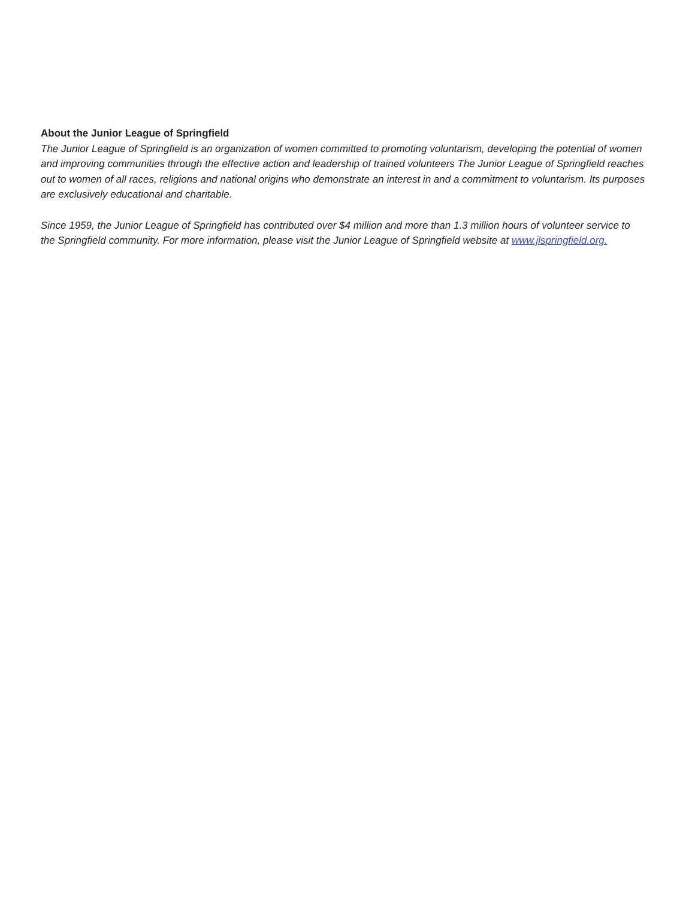About the Junior League of Springfield
The Junior League of Springfield is an organization of women committed to promoting voluntarism, developing the potential of women and improving communities through the effective action and leadership of trained volunteers The Junior League of Springfield reaches out to women of all races, religions and national origins who demonstrate an interest in and a commitment to voluntarism. Its purposes are exclusively educational and charitable.
Since 1959, the Junior League of Springfield has contributed over $4 million and more than 1.3 million hours of volunteer service to the Springfield community. For more information, please visit the Junior League of Springfield website at www.jlspringfield.org.